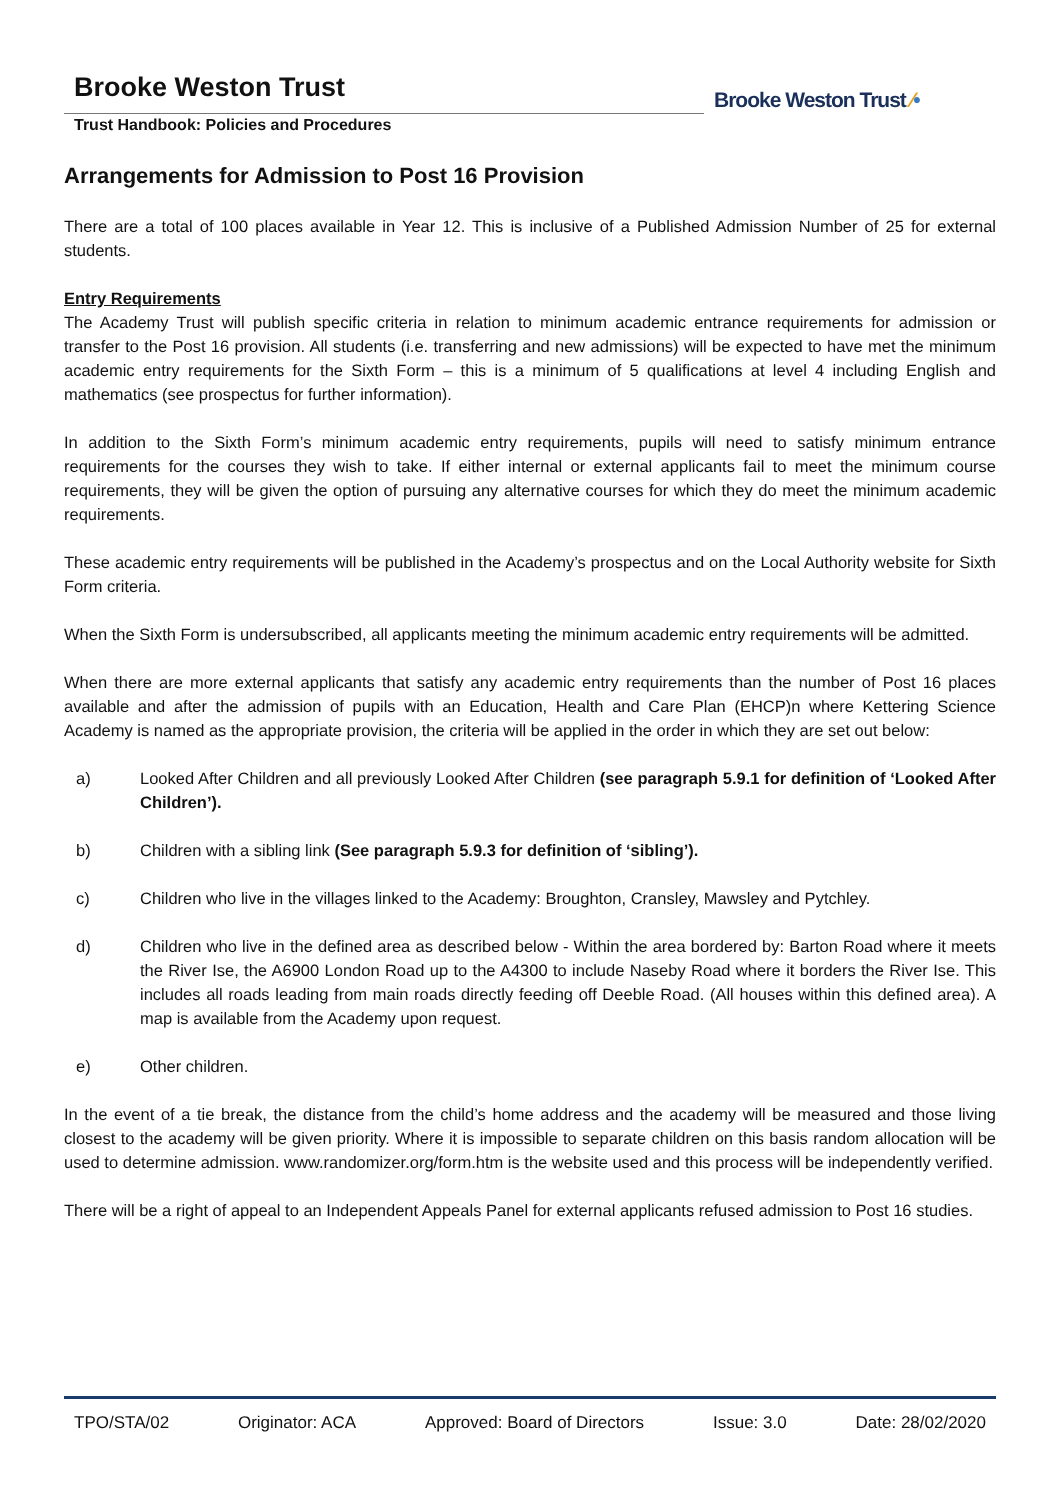Brooke Weston Trust
Trust Handbook: Policies and Procedures
Brooke Weston Trust ⁄•
Arrangements for Admission to Post 16 Provision
There are a total of 100 places available in Year 12. This is inclusive of a Published Admission Number of 25 for external students.
Entry Requirements
The Academy Trust will publish specific criteria in relation to minimum academic entrance requirements for admission or transfer to the Post 16 provision. All students (i.e. transferring and new admissions) will be expected to have met the minimum academic entry requirements for the Sixth Form – this is a minimum of 5 qualifications at level 4 including English and mathematics (see prospectus for further information).
In addition to the Sixth Form’s minimum academic entry requirements, pupils will need to satisfy minimum entrance requirements for the courses they wish to take. If either internal or external applicants fail to meet the minimum course requirements, they will be given the option of pursuing any alternative courses for which they do meet the minimum academic requirements.
These academic entry requirements will be published in the Academy’s prospectus and on the Local Authority website for Sixth Form criteria.
When the Sixth Form is undersubscribed, all applicants meeting the minimum academic entry requirements will be admitted.
When there are more external applicants that satisfy any academic entry requirements than the number of Post 16 places available and after the admission of pupils with an Education, Health and Care Plan (EHCP)n where Kettering Science Academy is named as the appropriate provision, the criteria will be applied in the order in which they are set out below:
a) Looked After Children and all previously Looked After Children (see paragraph 5.9.1 for definition of ‘Looked After Children’).
b) Children with a sibling link (See paragraph 5.9.3 for definition of ‘sibling’).
c) Children who live in the villages linked to the Academy: Broughton, Cransley, Mawsley and Pytchley.
d) Children who live in the defined area as described below - Within the area bordered by: Barton Road where it meets the River Ise, the A6900 London Road up to the A4300 to include Naseby Road where it borders the River Ise. This includes all roads leading from main roads directly feeding off Deeble Road. (All houses within this defined area). A map is available from the Academy upon request.
e) Other children.
In the event of a tie break, the distance from the child’s home address and the academy will be measured and those living closest to the academy will be given priority. Where it is impossible to separate children on this basis random allocation will be used to determine admission. www.randomizer.org/form.htm is the website used and this process will be independently verified.
There will be a right of appeal to an Independent Appeals Panel for external applicants refused admission to Post 16 studies.
TPO/STA/02 Originator: ACA Approved: Board of Directors Issue: 3.0 Date: 28/02/2020